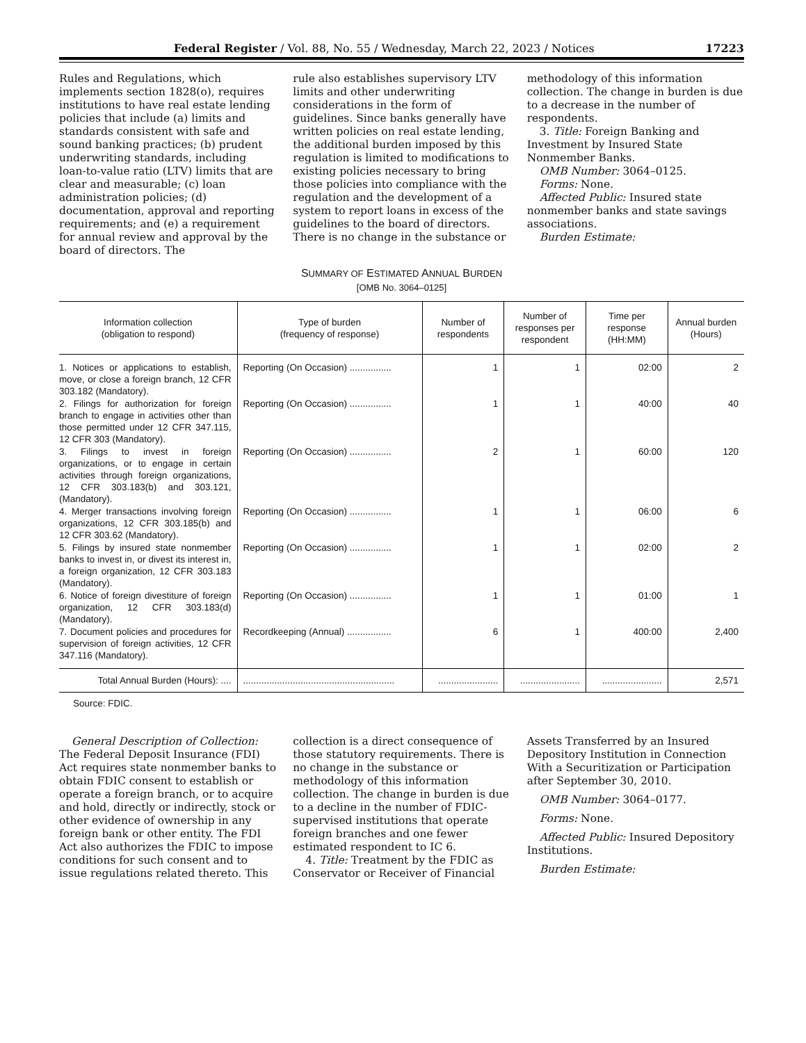Federal Register / Vol. 88, No. 55 / Wednesday, March 22, 2023 / Notices 17223
Rules and Regulations, which implements section 1828(o), requires institutions to have real estate lending policies that include (a) limits and standards consistent with safe and sound banking practices; (b) prudent underwriting standards, including loan-to-value ratio (LTV) limits that are clear and measurable; (c) loan administration policies; (d) documentation, approval and reporting requirements; and (e) a requirement for annual review and approval by the board of directors. The
rule also establishes supervisory LTV limits and other underwriting considerations in the form of guidelines. Since banks generally have written policies on real estate lending, the additional burden imposed by this regulation is limited to modifications to existing policies necessary to bring those policies into compliance with the regulation and the development of a system to report loans in excess of the guidelines to the board of directors. There is no change in the substance or
methodology of this information collection. The change in burden is due to a decrease in the number of respondents.
3. Title: Foreign Banking and Investment by Insured State Nonmember Banks.
OMB Number: 3064–0125.
Forms: None.
Affected Public: Insured state nonmember banks and state savings associations.
Burden Estimate:
SUMMARY OF ESTIMATED ANNUAL BURDEN
[OMB No. 3064–0125]
| Information collection (obligation to respond) | Type of burden (frequency of response) | Number of respondents | Number of responses per respondent | Time per response (HH:MM) | Annual burden (Hours) |
| --- | --- | --- | --- | --- | --- |
| 1. Notices or applications to establish, move, or close a foreign branch, 12 CFR 303.182 (Mandatory). | Reporting (On Occasion) ................ | 1 | 1 | 02:00 | 2 |
| 2. Filings for authorization for foreign branch to engage in activities other than those permitted under 12 CFR 347.115, 12 CFR 303 (Mandatory). | Reporting (On Occasion) ................ | 1 | 1 | 40:00 | 40 |
| 3. Filings to invest in foreign organizations, or to engage in certain activities through foreign organizations, 12 CFR 303.183(b) and 303.121, (Mandatory). | Reporting (On Occasion) ................ | 2 | 1 | 60:00 | 120 |
| 4. Merger transactions involving foreign organizations, 12 CFR 303.185(b) and 12 CFR 303.62 (Mandatory). | Reporting (On Occasion) ................ | 1 | 1 | 06:00 | 6 |
| 5. Filings by insured state nonmember banks to invest in, or divest its interest in, a foreign organization, 12 CFR 303.183 (Mandatory). | Reporting (On Occasion) ................ | 1 | 1 | 02:00 | 2 |
| 6. Notice of foreign divestiture of foreign organization, 12 CFR 303.183(d) (Mandatory). | Reporting (On Occasion) ................ | 1 | 1 | 01:00 | 1 |
| 7. Document policies and procedures for supervision of foreign activities, 12 CFR 347.116 (Mandatory). | Recordkeeping (Annual) ................. | 6 | 1 | 400:00 | 2,400 |
| Total Annual Burden (Hours): .... | .......................................................... | ....................... | ....................... | ....................... | 2,571 |
Source: FDIC.
General Description of Collection: The Federal Deposit Insurance (FDI) Act requires state nonmember banks to obtain FDIC consent to establish or operate a foreign branch, or to acquire and hold, directly or indirectly, stock or other evidence of ownership in any foreign bank or other entity. The FDI Act also authorizes the FDIC to impose conditions for such consent and to issue regulations related thereto. This
collection is a direct consequence of those statutory requirements. There is no change in the substance or methodology of this information collection. The change in burden is due to a decline in the number of FDIC-supervised institutions that operate foreign branches and one fewer estimated respondent to IC 6.
4. Title: Treatment by the FDIC as Conservator or Receiver of Financial
Assets Transferred by an Insured Depository Institution in Connection With a Securitization or Participation after September 30, 2010.
OMB Number: 3064–0177.
Forms: None.
Affected Public: Insured Depository Institutions.
Burden Estimate: